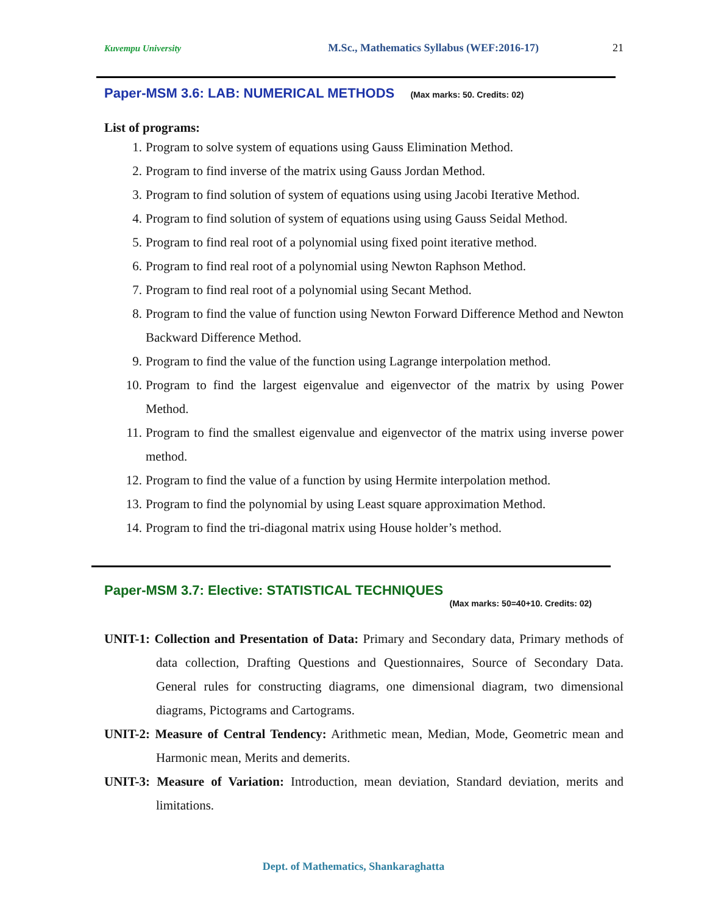Kuvempu University M.Sc., Mathematics Syllabus (WEF:2016-17) 21
Paper-MSM 3.6: LAB: NUMERICAL METHODS (Max marks: 50. Credits: 02)
List of programs:
1. Program to solve system of equations using Gauss Elimination Method.
2. Program to find inverse of the matrix using Gauss Jordan Method.
3. Program to find solution of system of equations using using Jacobi Iterative Method.
4. Program to find solution of system of equations using using Gauss Seidal Method.
5. Program to find real root of a polynomial using fixed point iterative method.
6. Program to find real root of a polynomial using Newton Raphson Method.
7. Program to find real root of a polynomial using Secant Method.
8. Program to find the value of function using Newton Forward Difference Method and Newton Backward Difference Method.
9. Program to find the value of the function using Lagrange interpolation method.
10. Program to find the largest eigenvalue and eigenvector of the matrix by using Power Method.
11. Program to find the smallest eigenvalue and eigenvector of the matrix using inverse power method.
12. Program to find the value of a function by using Hermite interpolation method.
13. Program to find the polynomial by using Least square approximation Method.
14. Program to find the tri-diagonal matrix using House holder’s method.
Paper-MSM 3.7: Elective: STATISTICAL TECHNIQUES
(Max marks: 50=40+10. Credits: 02)
UNIT-1: Collection and Presentation of Data: Primary and Secondary data, Primary methods of data collection, Drafting Questions and Questionnaires, Source of Secondary Data. General rules for constructing diagrams, one dimensional diagram, two dimensional diagrams, Pictograms and Cartograms.
UNIT-2: Measure of Central Tendency: Arithmetic mean, Median, Mode, Geometric mean and Harmonic mean, Merits and demerits.
UNIT-3: Measure of Variation: Introduction, mean deviation, Standard deviation, merits and limitations.
Dept. of Mathematics, Shankaraghatta